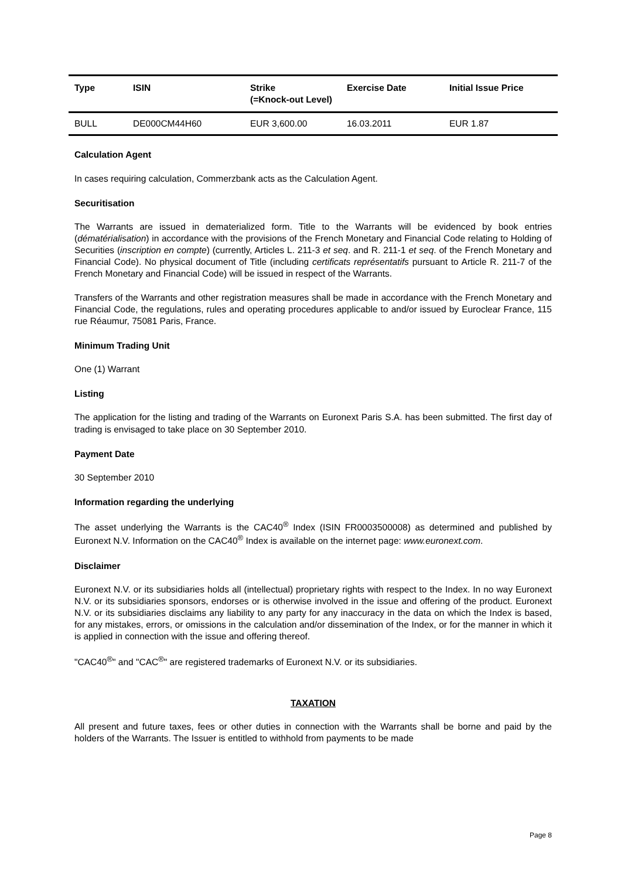| Type | ISIN | Strike (=Knock-out Level) | Exercise Date | Initial Issue Price |
| --- | --- | --- | --- | --- |
| BULL | DE000CM44H60 | EUR 3,600.00 | 16.03.2011 | EUR 1.87 |
Calculation Agent
In cases requiring calculation, Commerzbank acts as the Calculation Agent.
Securitisation
The Warrants are issued in dematerialized form. Title to the Warrants will be evidenced by book entries (dématérialisation) in accordance with the provisions of the French Monetary and Financial Code relating to Holding of Securities (inscription en compte) (currently, Articles L. 211-3 et seq. and R. 211-1 et seq. of the French Monetary and Financial Code). No physical document of Title (including certificats représentatifs pursuant to Article R. 211-7 of the French Monetary and Financial Code) will be issued in respect of the Warrants.
Transfers of the Warrants and other registration measures shall be made in accordance with the French Monetary and Financial Code, the regulations, rules and operating procedures applicable to and/or issued by Euroclear France, 115 rue Réaumur, 75081 Paris, France.
Minimum Trading Unit
One (1) Warrant
Listing
The application for the listing and trading of the Warrants on Euronext Paris S.A. has been submitted. The first day of trading is envisaged to take place on 30 September 2010.
Payment Date
30 September 2010
Information regarding the underlying
The asset underlying the Warrants is the CAC40<sup>®</sup> Index (ISIN FR0003500008) as determined and published by Euronext N.V. Information on the CAC40<sup>®</sup> Index is available on the internet page: www.euronext.com.
Disclaimer
Euronext N.V. or its subsidiaries holds all (intellectual) proprietary rights with respect to the Index. In no way Euronext N.V. or its subsidiaries sponsors, endorses or is otherwise involved in the issue and offering of the product. Euronext N.V. or its subsidiaries disclaims any liability to any party for any inaccuracy in the data on which the Index is based, for any mistakes, errors, or omissions in the calculation and/or dissemination of the Index, or for the manner in which it is applied in connection with the issue and offering thereof.
"CAC40<sup>®</sup>" and "CAC<sup>®</sup>" are registered trademarks of Euronext N.V. or its subsidiaries.
TAXATION
All present and future taxes, fees or other duties in connection with the Warrants shall be borne and paid by the holders of the Warrants. The Issuer is entitled to withhold from payments to be made
Page 8